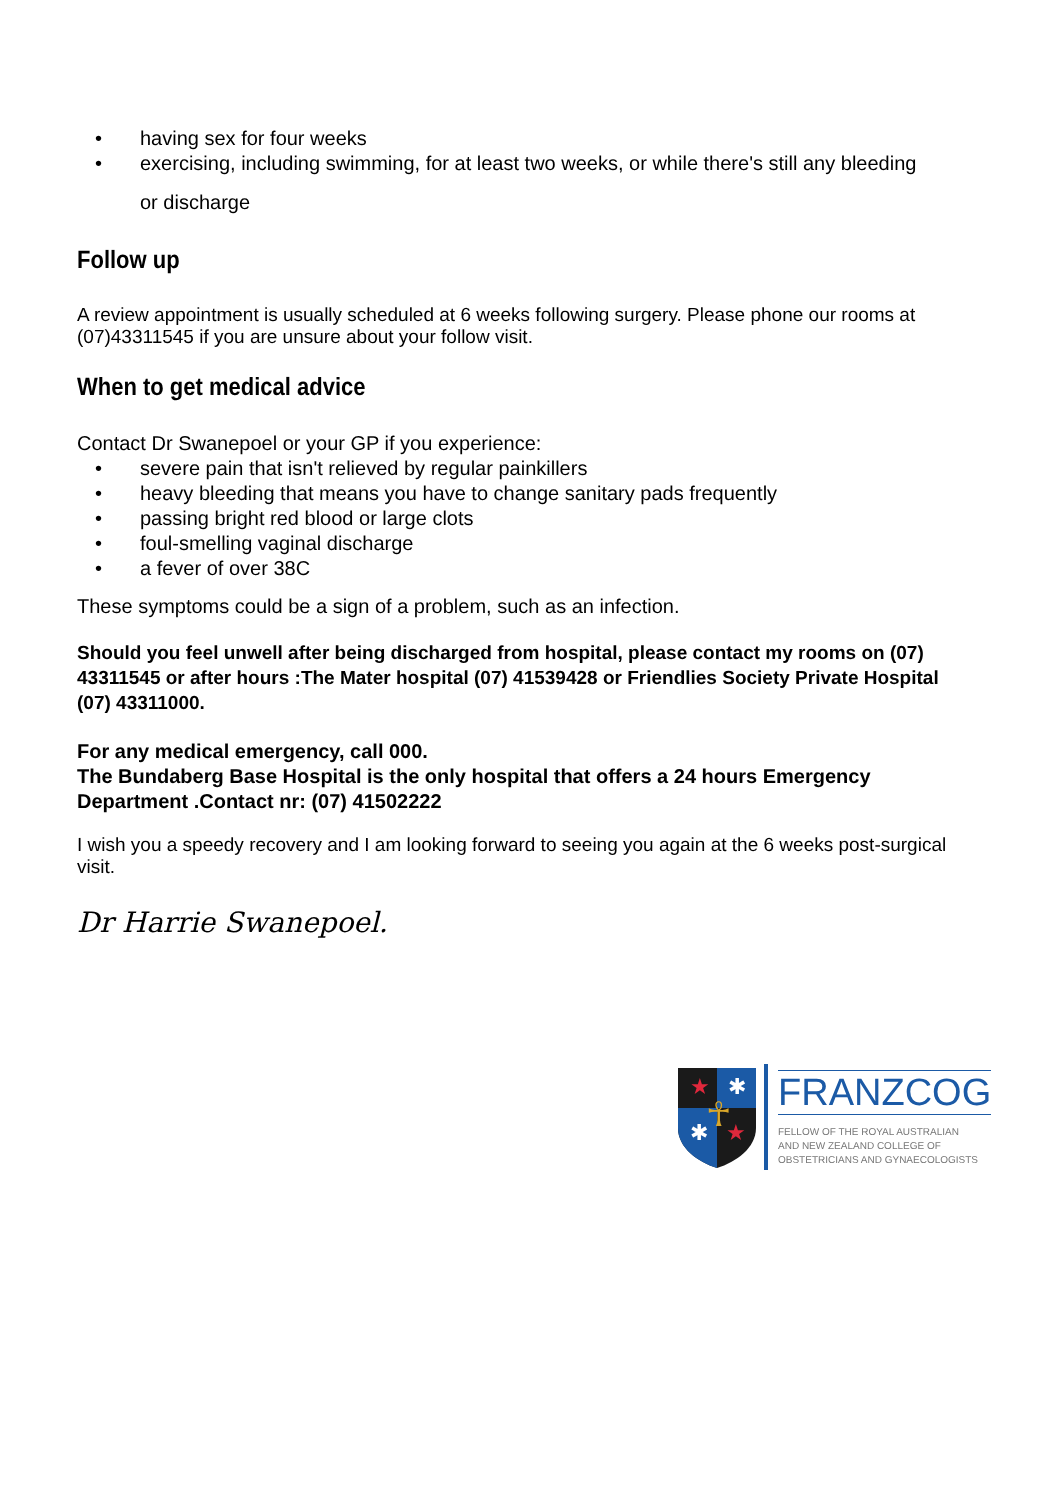• having sex for four weeks
• exercising, including swimming, for at least two weeks, or while there's still any bleeding
or discharge
Follow up
A review appointment is usually scheduled at 6 weeks following surgery. Please phone our rooms at (07)43311545 if you are unsure about your follow visit.
When to get medical advice
Contact Dr Swanepoel or your GP if you experience:
• severe pain that isn't relieved by regular painkillers
• heavy bleeding that means you have to change sanitary pads frequently
• passing bright red blood or large clots
• foul-smelling vaginal discharge
• a fever of over 38C
These symptoms could be a sign of a problem, such as an infection.
Should you feel unwell after being discharged from hospital, please contact my rooms on (07) 43311545 or after hours :The Mater hospital (07) 41539428 or Friendlies Society Private Hospital (07) 43311000.
For any medical emergency, call 000.
The Bundaberg Base Hospital is the only hospital that offers a 24 hours Emergency Department .Contact nr: (07) 41502222
I wish you a speedy recovery and I am looking forward to seeing you again at the 6 weeks post-surgical visit.
Dr Harrie Swanepoel.
★
✱
✱
★
☥
FRANZCOG
FELLOW OF THE ROYAL AUSTRALIAN
AND NEW ZEALAND COLLEGE OF
OBSTETRICIANS AND GYNAECOLOGISTS